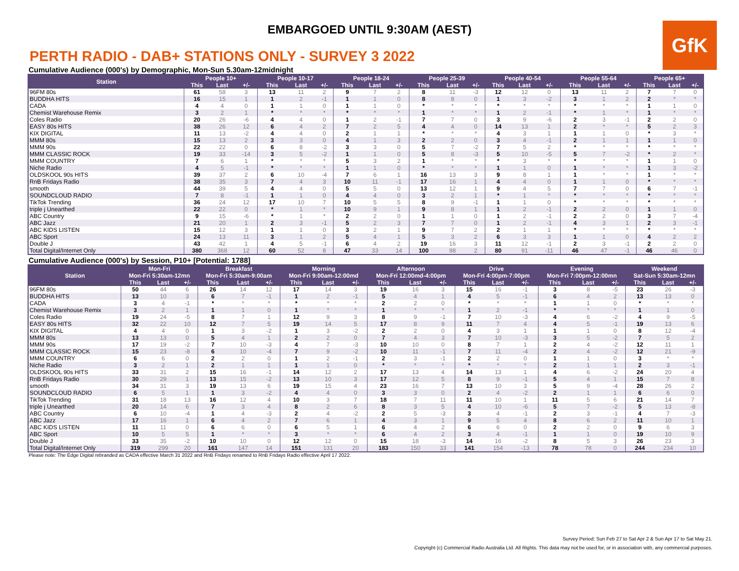EMBARGOED UNTIL 9:30AM (AEST)
GfK
PERTH RADIO - DAB+ STATIONS ONLY - SURVEY 3 2022
Cumulative Audience (000's) by Demographic, Mon-Sun 5.30am-12midnight
| Station | People 10+ | | | People 10-17 | | | People 18-24 | | | People 25-39 | | | People 40-54 | | | People 55-64 | | | People 65+ | | |
| --- | --- | --- | --- | --- | --- | --- | --- | --- | --- | --- | --- | --- | --- | --- | --- | --- | --- | --- | --- | --- | --- |
| | This | Last | +/- | This | Last | +/- | This | Last | +/- | This | Last | +/- | This | Last | +/- | This | Last | +/- | This | Last | +/- |
| 96FM 80s | 61 | 58 | 3 | 13 | 11 | 2 | 9 | 7 | 2 | 8 | 11 | -3 | 12 | 12 | 0 | 13 | 11 | 2 | 7 | 7 | 0 |
| BUDDHA HITS | 16 | 15 | 1 | 1 | 2 | -1 | 1 | 1 | 0 | 8 | 8 | 0 | 1 | 3 | -2 | 3 | 1 | 2 | 2 | * | * |
| CADA | 4 | 4 | 0 | 1 | 1 | 0 | 1 | 1 | 0 | * | * | * | * | * | * | * | * | * | 1 | 1 | 0 |
| Chemist Warehouse Remix | 3 | 2 | 1 | * | * | * | * | * | * | 1 | * | * | 1 | 2 | -1 | * | 1 | * | 1 | * | * |
| Coles Radio | 20 | 26 | -6 | 4 | 4 | 0 | 1 | 2 | -1 | 7 | 7 | 0 | 3 | 9 | -6 | 2 | 3 | -1 | 2 | 2 | 0 |
| EASY 80s HITS | 38 | 26 | 12 | 6 | 4 | 2 | 7 | 2 | 5 | 4 | 4 | 0 | 14 | 13 | 1 | 2 | * | * | 5 | 2 | 3 |
| KIX DIGITAL | 11 | 13 | -2 | 4 | 4 | 0 | 2 | 1 | 1 | * | * | * | 4 | 3 | 1 | 1 | 1 | 0 | * | 3 | * |
| MMM 80s | 15 | 13 | 2 | 3 | 3 | 0 | 4 | 1 | 3 | 2 | 2 | 0 | 3 | 4 | -1 | 2 | 1 | 1 | 1 | 1 | 0 |
| MMM 90s | 22 | 22 | 0 | 6 | 8 | -2 | 3 | 3 | 0 | 5 | 7 | -2 | 7 | 5 | 2 | * | * | * | * | * | * |
| MMM CLASSIC ROCK | 19 | 33 | -14 | 3 | 5 | -2 | 1 | 1 | 0 | 5 | 8 | -3 | 5 | 10 | -5 | 5 | 7 | -2 | * | 2 | * |
| MMM COUNTRY | 7 | 6 | 1 | * | * | * | 5 | 3 | 2 | 1 | * | * | * | 3 | * | * | * | * | 1 | 1 | 0 |
| Niche Radio | 4 | 5 | -1 | * | * | * | 1 | 1 | 0 | * | * | * | 1 | 1 | 0 | 1 | * | * | 1 | 3 | -2 |
| OLDSKOOL 90s HITS | 39 | 37 | 2 | 6 | 10 | -4 | 7 | 6 | 1 | 16 | 13 | 3 | 9 | 8 | 1 | 1 | * | * | 1 | * | * |
| RnB Fridays Radio | 38 | 35 | 3 | 7 | 4 | 3 | 10 | 11 | -1 | 17 | 16 | 1 | 4 | 4 | 0 | 1 | 1 | 0 | * | * | * |
| smooth | 44 | 39 | 5 | 4 | 4 | 0 | 5 | 5 | 0 | 13 | 12 | 1 | 9 | 4 | 5 | 7 | 7 | 0 | 6 | 7 | -1 |
| SOUNDCLOUD RADIO | 7 | 8 | -1 | 1 | 1 | 0 | 4 | 4 | 0 | 3 | 2 | 1 | * | 1 | * | * | * | * | * | * | * |
| TikTok Trending | 36 | 24 | 12 | 17 | 10 | 7 | 10 | 5 | 5 | 8 | 9 | -1 | 1 | 1 | 0 | * | * | * | * | * | * |
| triple j Unearthed | 22 | 22 | 0 | * | 1 | * | 10 | 9 | 1 | 9 | 8 | 1 | 1 | 2 | -1 | 2 | 2 | 0 | 1 | 1 | 0 |
| ABC Country | 9 | 15 | -6 | * | 1 | * | 2 | 2 | 0 | 1 | 1 | 0 | 1 | 2 | -1 | 2 | 2 | 0 | 3 | 7 | -4 |
| ABC Jazz | 21 | 20 | 1 | 2 | 3 | -1 | 5 | 2 | 3 | 7 | 7 | 0 | 1 | 2 | -1 | 4 | 3 | 1 | 2 | 3 | -1 |
| ABC KIDS LISTEN | 15 | 12 | 3 | 1 | 1 | 0 | 3 | 2 | 1 | 9 | 7 | 2 | 2 | 1 | 1 | * | * | * | * | * | * |
| ABC Sport | 24 | 13 | 11 | 3 | 1 | 2 | 5 | 4 | 1 | 5 | 3 | 2 | 6 | 3 | 3 | 1 | 1 | 0 | 4 | 2 | 2 |
| Double J | 43 | 42 | 1 | 4 | 5 | -1 | 6 | 4 | 2 | 19 | 16 | 3 | 11 | 12 | -1 | 2 | 3 | -1 | 2 | 2 | 0 |
| Total Digital/Internet Only | 380 | 368 | 12 | 60 | 52 | 8 | 47 | 33 | 14 | 100 | 98 | 2 | 80 | 91 | -11 | 46 | 47 | -1 | 46 | 46 | 0 |
Cumulative Audience (000's) by Session, P10+ [Potential: 1788]
| Station | Mon-Fri Mon-Fri 5:30am-12mn | | | Breakfast Mon-Fri 5:30am-9:00am | | | Morning Mon-Fri 9:00am-12:00md | | | Afternoon Mon-Fri 12:00md-4:00pm | | | Drive Mon-Fri 4:00pm-7:00pm | | | Evening Mon-Fri 7:00pm-12:00mn | | | Weekend Sat-Sun 5:30am-12mn | | |
| --- | --- | --- | --- | --- | --- | --- | --- | --- | --- | --- | --- | --- | --- | --- | --- | --- | --- | --- | --- | --- | --- |
| | This | Last | +/- | This | Last | +/- | This | Last | +/- | This | Last | +/- | This | Last | +/- | This | Last | +/- | This | Last | +/- |
| 96FM 80s | 50 | 44 | 6 | 26 | 14 | 12 | 17 | 14 | 3 | 19 | 16 | 3 | 15 | 16 | -1 | 3 | 8 | -5 | 23 | 26 | -3 |
| BUDDHA HITS | 13 | 10 | 3 | 6 | 7 | -1 | 1 | 2 | -1 | 5 | 4 | 1 | 4 | 5 | -1 | 6 | 4 | 2 | 13 | 13 | 0 |
| CADA | 3 | 4 | -1 | * | * | * | * | * | * | 2 | 2 | 0 | * | * | * | 1 | 1 | 0 | * | * | * |
| Chemist Warehouse Remix | 3 | 2 | 1 | 1 | 1 | 0 | 1 | * | * | 1 | * | * | 1 | 2 | -1 | * | * | * | 1 | 1 | 0 |
| Coles Radio | 19 | 24 | -5 | 8 | 7 | 1 | 12 | 9 | 3 | 8 | 9 | -1 | 7 | 10 | -3 | 4 | 6 | -2 | 4 | 9 | -5 |
| EASY 80s HITS | 32 | 22 | 10 | 12 | 7 | 5 | 19 | 14 | 5 | 17 | 8 | 9 | 11 | 7 | 4 | 4 | 5 | -1 | 19 | 13 | 6 |
| KIX DIGITAL | 4 | 4 | 0 | 1 | 3 | -2 | 1 | 3 | -2 | 2 | 2 | 0 | 4 | 3 | 1 | 1 | 1 | 0 | 8 | 12 | -4 |
| MMM 80s | 13 | 13 | 0 | 5 | 4 | 1 | 2 | 2 | 0 | 7 | 4 | 3 | 7 | 10 | -3 | 3 | 5 | -2 | 7 | 5 | 2 |
| MMM 90s | 17 | 19 | -2 | 7 | 10 | -3 | 4 | 7 | -3 | 10 | 10 | 0 | 8 | 7 | 1 | 2 | 4 | -2 | 12 | 11 | 1 |
| MMM CLASSIC ROCK | 15 | 23 | -8 | 6 | 10 | -4 | 7 | 9 | -2 | 10 | 11 | -1 | 7 | 11 | -4 | 2 | 4 | -2 | 12 | 21 | -9 |
| MMM COUNTRY | 6 | 6 | 0 | 2 | 2 | 0 | 1 | 2 | -1 | 2 | 3 | -1 | 2 | 2 | 0 | 1 | 1 | 0 | 3 | * | * |
| Niche Radio | 3 | 2 | 1 | 2 | 1 | 1 | 1 | 1 | 0 | * | * | * | * | * | * | 2 | 1 | 1 | 2 | 3 | -1 |
| OLDSKOOL 90s HITS | 33 | 31 | 2 | 15 | 16 | -1 | 14 | 12 | 2 | 17 | 13 | 4 | 14 | 13 | 1 | 4 | 6 | -2 | 24 | 20 | 4 |
| RnB Fridays Radio | 30 | 29 | 1 | 13 | 15 | -2 | 13 | 10 | 3 | 17 | 12 | 5 | 8 | 9 | -1 | 5 | 4 | 1 | 15 | 7 | 8 |
| smooth | 34 | 31 | 3 | 19 | 13 | 6 | 19 | 15 | 4 | 23 | 16 | 7 | 13 | 10 | 3 | 5 | 9 | -4 | 28 | 26 | 2 |
| SOUNDCLOUD RADIO | 6 | 5 | 1 | 1 | 3 | -2 | 4 | 4 | 0 | 3 | 3 | 0 | 2 | 4 | -2 | 2 | 1 | 1 | 6 | 6 | 0 |
| TikTok Trending | 31 | 18 | 13 | 16 | 12 | 4 | 10 | 3 | 7 | 18 | 7 | 11 | 11 | 10 | 1 | 11 | 5 | 6 | 21 | 14 | 7 |
| triple j Unearthed | 20 | 14 | 6 | 7 | 3 | 4 | 8 | 2 | 6 | 8 | 3 | 5 | 4 | 10 | -6 | 5 | 7 | -2 | 5 | 13 | -8 |
| ABC Country | 6 | 10 | -4 | 1 | 4 | -3 | 2 | 4 | -2 | 2 | 5 | -3 | 3 | 4 | -1 | 2 | 3 | -1 | 4 | 7 | -3 |
| ABC Jazz | 17 | 16 | 1 | 6 | 4 | 2 | 7 | 6 | 1 | 4 | 3 | 1 | 9 | 5 | 4 | 8 | 6 | 2 | 11 | 10 | 1 |
| ABC KIDS LISTEN | 11 | 11 | 0 | 6 | 6 | 0 | 6 | 5 | 1 | 6 | 4 | 2 | 6 | 6 | 0 | 2 | 2 | 0 | 9 | 6 | 3 |
| ABC Sport | 10 | 5 | 5 | 1 | * | * | 3 | * | * | 6 | 4 | 2 | 3 | 4 | -1 | 1 | 1 | 0 | 19 | 10 | 9 |
| Double J | 33 | 35 | -2 | 10 | 10 | 0 | 12 | 12 | 0 | 15 | 18 | -3 | 14 | 16 | -2 | 8 | 5 | 3 | 26 | 23 | 3 |
| Total Digital/Internet Only | 319 | 299 | 20 | 161 | 147 | 14 | 151 | 131 | 20 | 183 | 150 | 33 | 141 | 154 | -13 | 78 | 78 | 0 | 244 | 234 | 10 |
Please note: The Edge Digital rebranded as CADA effective March 31 2022 and RnB Fridays renamed to RnB Fridays Radio effective April 17 2022.
Survey Period: Sun Feb 27 to Sat Apr 2 & Sun Apr 17 to Sat May 21.
Copyright (c) Commercial Radio Australia Ltd. All Rights. This data may not be used for, or in association with, any commercial purposes.